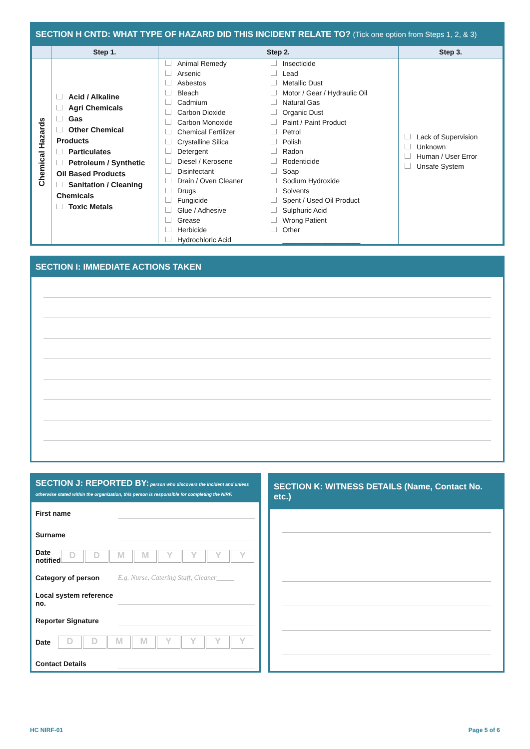SECTION H CNTD: WHAT TYPE OF HAZARD DID THIS INCIDENT RELATE TO? (Tick one option from Steps 1, 2, & 3)
| | Step 1. | Step 2. | | Step 3. |
| --- | --- | --- | --- | --- |
| Chemical Hazards | Acid / Alkaline Agri Chemicals Gas Other Chemical Products Particulates Petroleum / Synthetic Oil Based Products Sanitation / Cleaning Chemicals Toxic Metals | Animal Remedy Arsenic Asbestos Bleach Cadmium Carbon Dioxide Carbon Monoxide Chemical Fertilizer Crystalline Silica Detergent Diesel / Kerosene Disinfectant Drain / Oven Cleaner Drugs Fungicide Glue / Adhesive Grease Herbicide Hydrochloric Acid | Insecticide Lead Metallic Dust Motor / Gear / Hydraulic Oil Natural Gas Organic Dust Paint / Paint Product Petrol Polish Radon Rodenticide Soap Sodium Hydroxide Solvents Spent / Used Oil Product Sulphuric Acid Wrong Patient Other ____________________ | Lack of Supervision Unknown Human / User Error Unsafe System |
SECTION I: IMMEDIATE ACTIONS TAKEN
SECTION J: REPORTED BY: person who discovers the incident and unless otherwise stated within the organization, this person is responsible for completing the NIRF.
First name
Surname
Date notified DDMMYYYY
Category of person E.g. Nurse, Catering Staff, Cleaner_____
Local system reference no.
Reporter Signature
Date DDMMYYYY
Contact Details
SECTION K: WITNESS DETAILS (Name, Contact No. etc.)
HC NIRF-01 Page 5 of 6